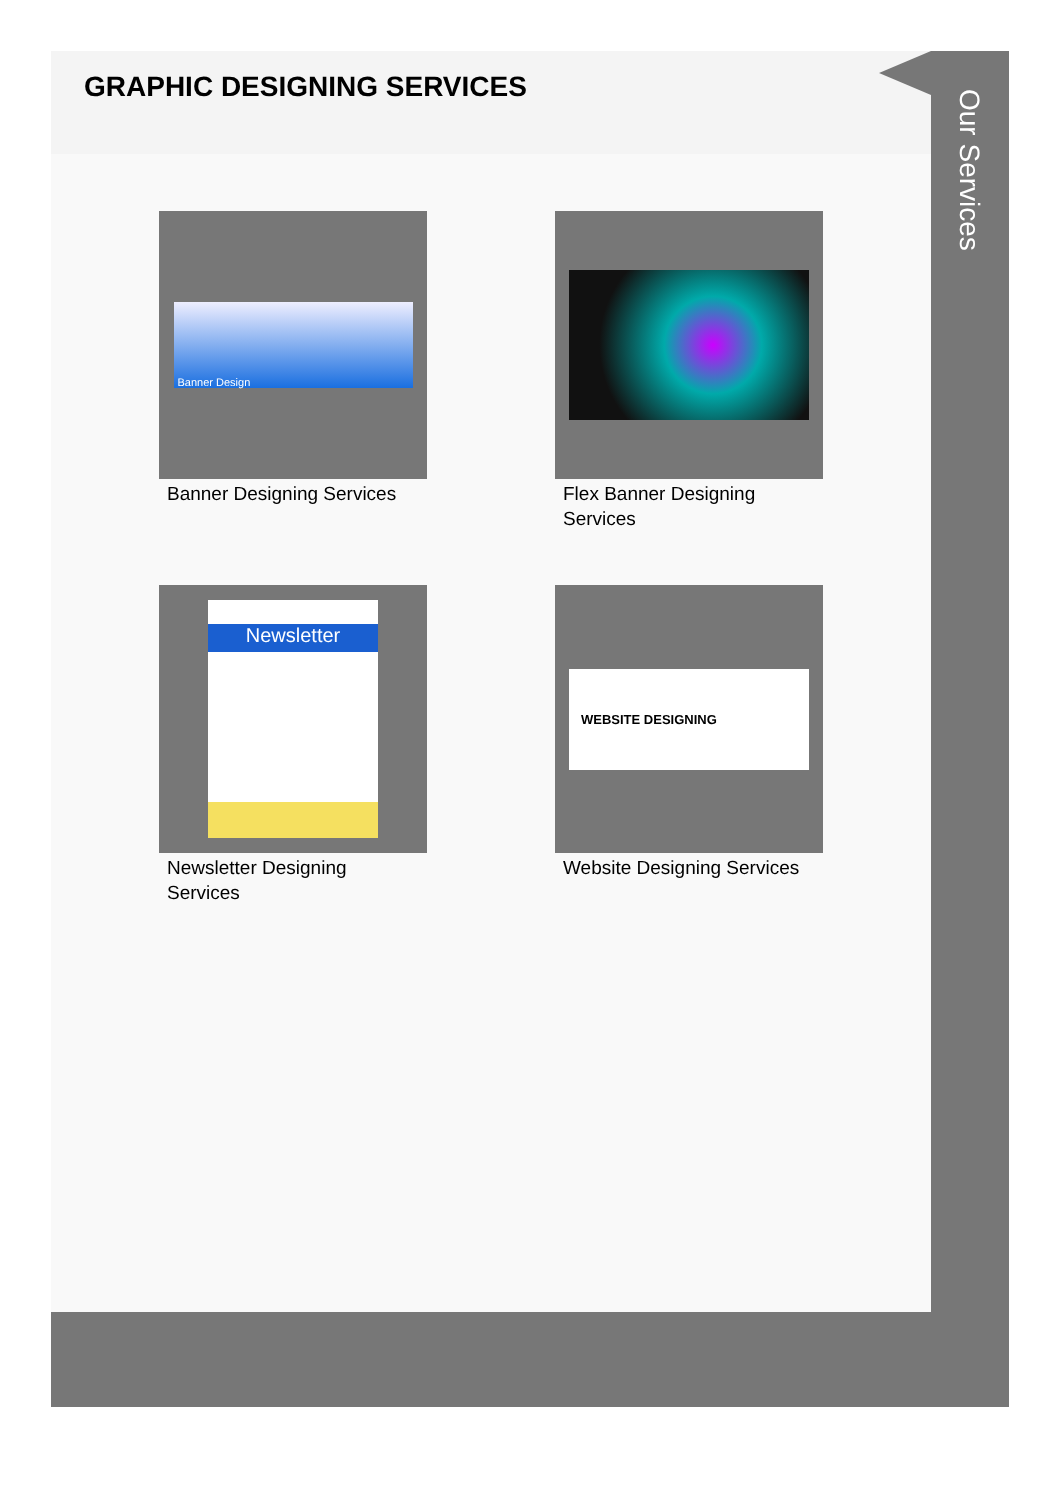GRAPHIC DESIGNING SERVICES
Banner Design
Banner Designing Services
Flex Banner Designing Services
Newsletter
Newsletter Designing Services
WEBSITE DESIGNING
Website Designing Services
Our Services